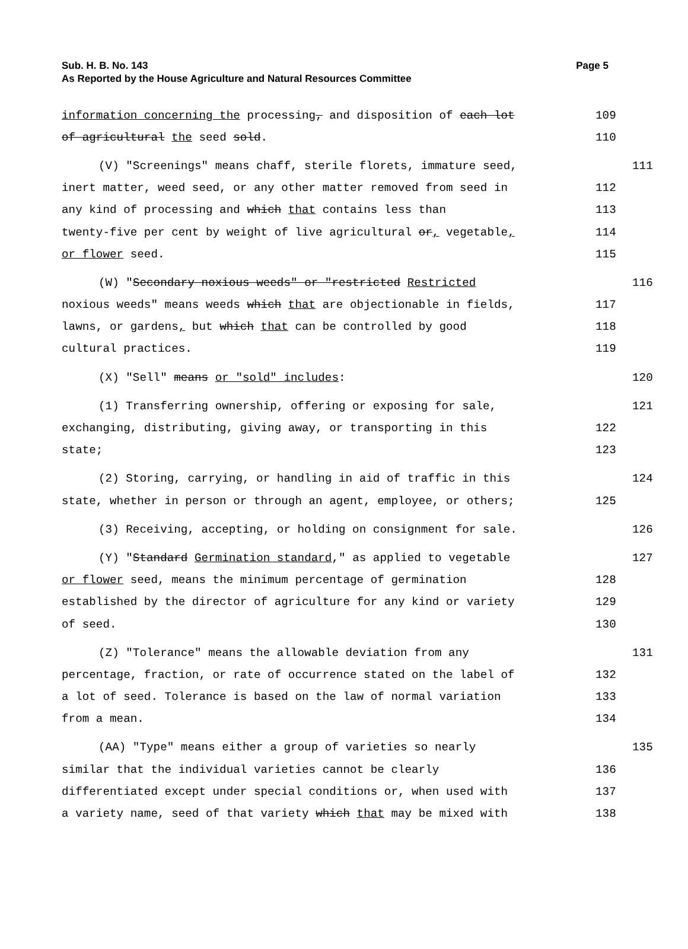Sub. H. B. No. 143
Page 5
As Reported by the House Agriculture and Natural Resources Committee
information concerning the processing, and disposition of each lot
109
of agricultural the seed sold.
110
(V) "Screenings" means chaff, sterile florets, immature seed,
111
inert matter, weed seed, or any other matter removed from seed in
112
any kind of processing and which that contains less than
113
twenty-five per cent by weight of live agricultural or, vegetable,
114
or flower seed.
115
(W) "Secondary noxious weeds" or "restricted Restricted
116
noxious weeds" means weeds which that are objectionable in fields,
117
lawns, or gardens, but which that can be controlled by good
118
cultural practices.
119
(X) "Sell" means or "sold" includes:
120
(1) Transferring ownership, offering or exposing for sale,
121
exchanging, distributing, giving away, or transporting in this
122
state;
123
(2) Storing, carrying, or handling in aid of traffic in this
124
state, whether in person or through an agent, employee, or others;
125
(3) Receiving, accepting, or holding on consignment for sale.
126
(Y) "Standard Germination standard," as applied to vegetable
127
or flower seed, means the minimum percentage of germination
128
established by the director of agriculture for any kind or variety
129
of seed.
130
(Z) "Tolerance" means the allowable deviation from any
131
percentage, fraction, or rate of occurrence stated on the label of
132
a lot of seed. Tolerance is based on the law of normal variation
133
from a mean.
134
(AA) "Type" means either a group of varieties so nearly
135
similar that the individual varieties cannot be clearly
136
differentiated except under special conditions or, when used with
137
a variety name, seed of that variety which that may be mixed with
138